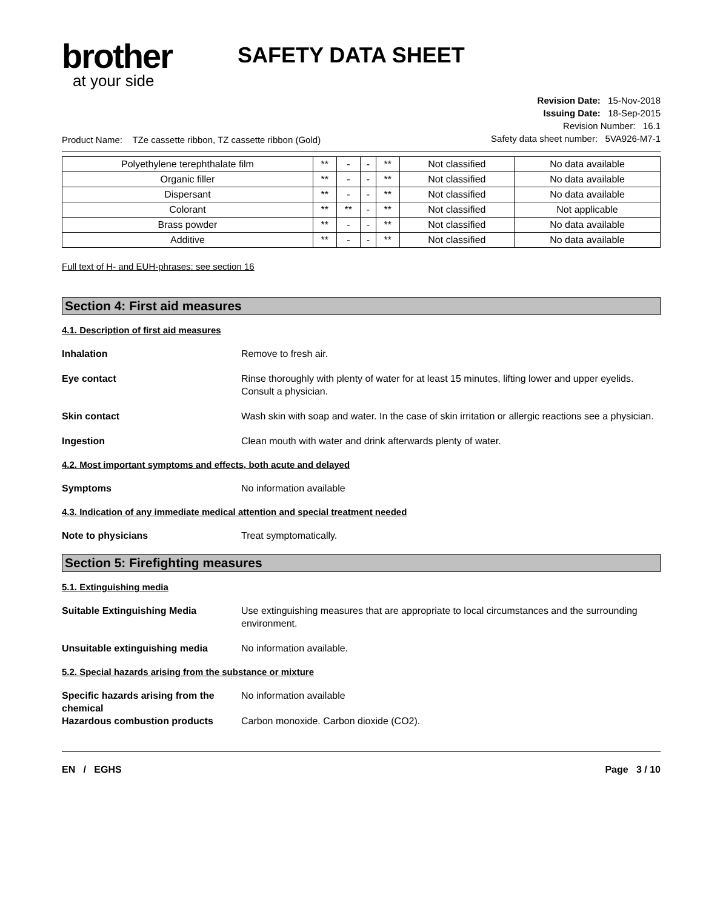brother
at your side
SAFETY DATA SHEET
Product Name: TZe cassette ribbon, TZ cassette ribbon (Gold)
Revision Date: 15-Nov-2018
Issuing Date: 18-Sep-2015
Revision Number: 16.1
Safety data sheet number: 5VA926-M7-1
| Polyethylene terephthalate film | ** | - | - | ** | Not classified | No data available |
| Organic filler | ** | - | - | ** | Not classified | No data available |
| Dispersant | ** | - | - | ** | Not classified | No data available |
| Colorant | ** | ** | - | ** | Not classified | Not applicable |
| Brass powder | ** | - | - | ** | Not classified | No data available |
| Additive | ** | - | - | ** | Not classified | No data available |
Full text of H- and EUH-phrases: see section 16
Section 4: First aid measures
4.1. Description of first aid measures
Inhalation Remove to fresh air.
Eye contact Rinse thoroughly with plenty of water for at least 15 minutes, lifting lower and upper eyelids. Consult a physician.
Skin contact Wash skin with soap and water. In the case of skin irritation or allergic reactions see a physician.
Ingestion Clean mouth with water and drink afterwards plenty of water.
4.2. Most important symptoms and effects, both acute and delayed
Symptoms No information available
4.3. Indication of any immediate medical attention and special treatment needed
Note to physicians Treat symptomatically.
Section 5: Firefighting measures
5.1. Extinguishing media
Suitable Extinguishing Media Use extinguishing measures that are appropriate to local circumstances and the surrounding environment.
Unsuitable extinguishing media No information available.
5.2. Special hazards arising from the substance or mixture
Specific hazards arising from the chemical
No information available
Hazardous combustion products Carbon monoxide. Carbon dioxide (CO2).
EN / EGHS Page 3 / 10